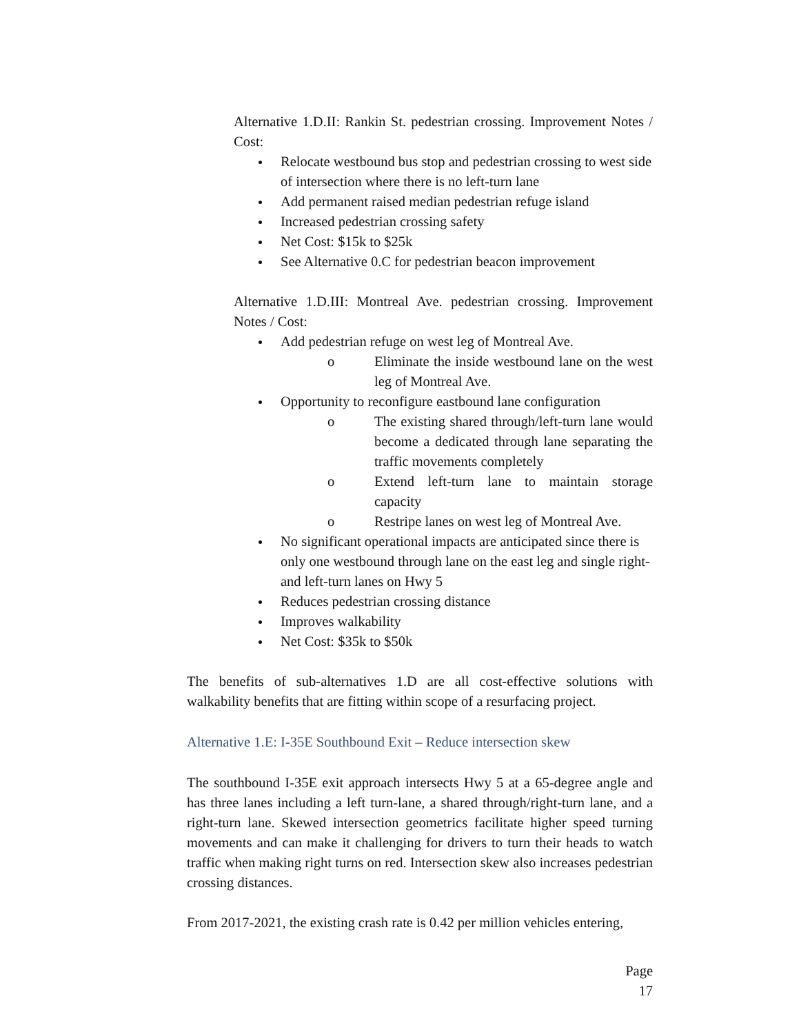Alternative 1.D.II: Rankin St. pedestrian crossing. Improvement Notes / Cost:
Relocate westbound bus stop and pedestrian crossing to west side of intersection where there is no left-turn lane
Add permanent raised median pedestrian refuge island
Increased pedestrian crossing safety
Net Cost: $15k to $25k
See Alternative 0.C for pedestrian beacon improvement
Alternative 1.D.III: Montreal Ave. pedestrian crossing. Improvement Notes / Cost:
Add pedestrian refuge on west leg of Montreal Ave.
o Eliminate the inside westbound lane on the west leg of Montreal Ave.
Opportunity to reconfigure eastbound lane configuration
o The existing shared through/left-turn lane would become a dedicated through lane separating the traffic movements completely
o Extend left-turn lane to maintain storage capacity
o Restripe lanes on west leg of Montreal Ave.
No significant operational impacts are anticipated since there is only one westbound through lane on the east leg and single right- and left-turn lanes on Hwy 5
Reduces pedestrian crossing distance
Improves walkability
Net Cost: $35k to $50k
The benefits of sub-alternatives 1.D are all cost-effective solutions with walkability benefits that are fitting within scope of a resurfacing project.
Alternative 1.E: I-35E Southbound Exit – Reduce intersection skew
The southbound I-35E exit approach intersects Hwy 5 at a 65-degree angle and has three lanes including a left turn-lane, a shared through/right-turn lane, and a right-turn lane. Skewed intersection geometrics facilitate higher speed turning movements and can make it challenging for drivers to turn their heads to watch traffic when making right turns on red. Intersection skew also increases pedestrian crossing distances.
From 2017-2021, the existing crash rate is 0.42 per million vehicles entering,
Page 17